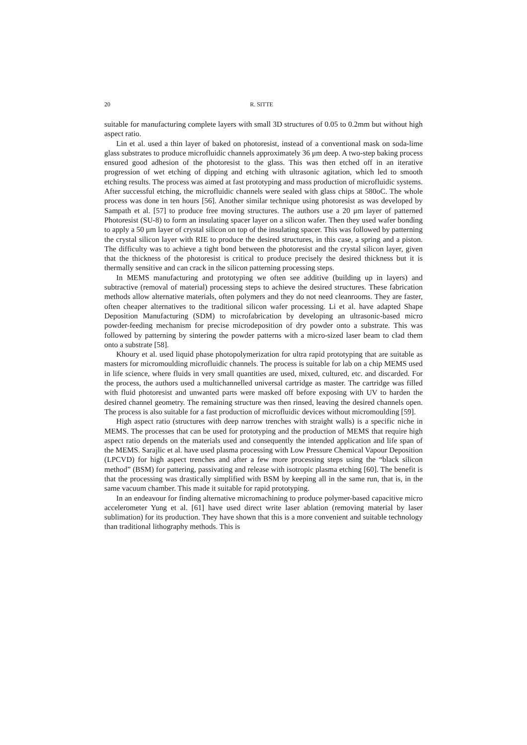20 R. SITTE
suitable for manufacturing complete layers with small 3D structures of 0.05 to 0.2mm but without high aspect ratio.
Lin et al. used a thin layer of baked on photoresist, instead of a conventional mask on soda-lime glass substrates to produce microfluidic channels approximately 36 μm deep. A two-step baking process ensured good adhesion of the photoresist to the glass. This was then etched off in an iterative progression of wet etching of dipping and etching with ultrasonic agitation, which led to smooth etching results. The process was aimed at fast prototyping and mass production of microfluidic systems. After successful etching, the microfluidic channels were sealed with glass chips at 580oC. The whole process was done in ten hours [56]. Another similar technique using photoresist as was developed by Sampath et al. [57] to produce free moving structures. The authors use a 20 μm layer of patterned Photoresist (SU-8) to form an insulating spacer layer on a silicon wafer. Then they used wafer bonding to apply a 50 μm layer of crystal silicon on top of the insulating spacer. This was followed by patterning the crystal silicon layer with RIE to produce the desired structures, in this case, a spring and a piston. The difficulty was to achieve a tight bond between the photoresist and the crystal silicon layer, given that the thickness of the photoresist is critical to produce precisely the desired thickness but it is thermally sensitive and can crack in the silicon patterning processing steps.
In MEMS manufacturing and prototyping we often see additive (building up in layers) and subtractive (removal of material) processing steps to achieve the desired structures. These fabrication methods allow alternative materials, often polymers and they do not need cleanrooms. They are faster, often cheaper alternatives to the traditional silicon wafer processing. Li et al. have adapted Shape Deposition Manufacturing (SDM) to microfabrication by developing an ultrasonic-based micro powder-feeding mechanism for precise microdeposition of dry powder onto a substrate. This was followed by patterning by sintering the powder patterns with a micro-sized laser beam to clad them onto a substrate [58].
Khoury et al. used liquid phase photopolymerization for ultra rapid prototyping that are suitable as masters for micromoulding microfluidic channels. The process is suitable for lab on a chip MEMS used in life science, where fluids in very small quantities are used, mixed, cultured, etc. and discarded. For the process, the authors used a multichannelled universal cartridge as master. The cartridge was filled with fluid photoresist and unwanted parts were masked off before exposing with UV to harden the desired channel geometry. The remaining structure was then rinsed, leaving the desired channels open. The process is also suitable for a fast production of microfluidic devices without micromoulding [59].
High aspect ratio (structures with deep narrow trenches with straight walls) is a specific niche in MEMS. The processes that can be used for prototyping and the production of MEMS that require high aspect ratio depends on the materials used and consequently the intended application and life span of the MEMS. Sarajlic et al. have used plasma processing with Low Pressure Chemical Vapour Deposition (LPCVD) for high aspect trenches and after a few more processing steps using the “black silicon method” (BSM) for pattering, passivating and release with isotropic plasma etching [60]. The benefit is that the processing was drastically simplified with BSM by keeping all in the same run, that is, in the same vacuum chamber. This made it suitable for rapid prototyping.
In an endeavour for finding alternative micromachining to produce polymer-based capacitive micro accelerometer Yung et al. [61] have used direct write laser ablation (removing material by laser sublimation) for its production. They have shown that this is a more convenient and suitable technology than traditional lithography methods. This is